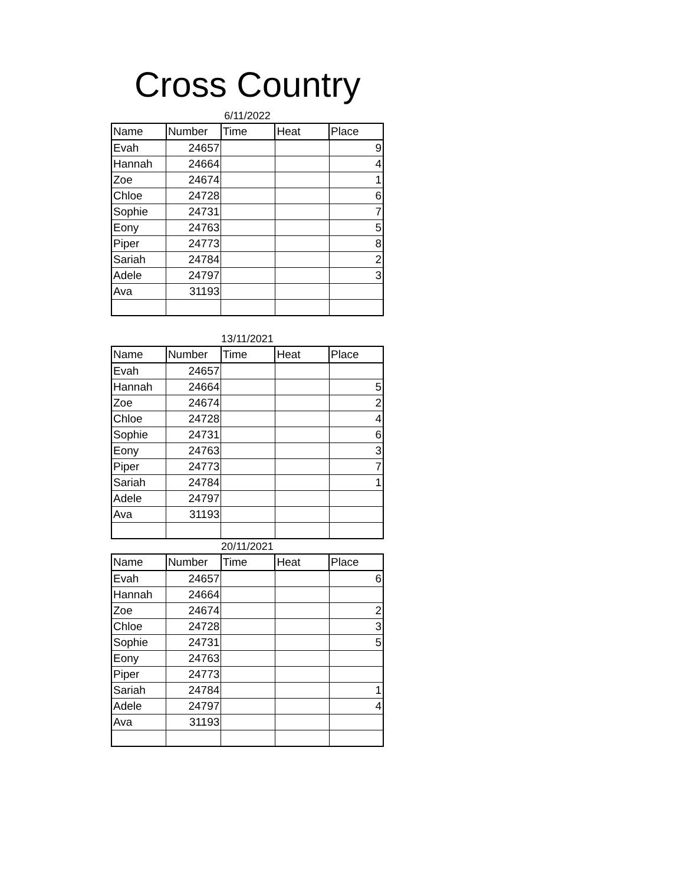Cross Country
6/11/2022
| Name | Number | Time | Heat | Place |
| --- | --- | --- | --- | --- |
| Evah | 24657 | | | 9 |
| Hannah | 24664 | | | 4 |
| Zoe | 24674 | | | 1 |
| Chloe | 24728 | | | 6 |
| Sophie | 24731 | | | 7 |
| Eony | 24763 | | | 5 |
| Piper | 24773 | | | 8 |
| Sariah | 24784 | | | 2 |
| Adele | 24797 | | | 3 |
| Ava | 31193 | | | |
13/11/2021
| Name | Number | Time | Heat | Place |
| --- | --- | --- | --- | --- |
| Evah | 24657 | | | |
| Hannah | 24664 | | | 5 |
| Zoe | 24674 | | | 2 |
| Chloe | 24728 | | | 4 |
| Sophie | 24731 | | | 6 |
| Eony | 24763 | | | 3 |
| Piper | 24773 | | | 7 |
| Sariah | 24784 | | | 1 |
| Adele | 24797 | | | |
| Ava | 31193 | | | |
20/11/2021
| Name | Number | Time | Heat | Place |
| --- | --- | --- | --- | --- |
| Evah | 24657 | | | 6 |
| Hannah | 24664 | | | |
| Zoe | 24674 | | | 2 |
| Chloe | 24728 | | | 3 |
| Sophie | 24731 | | | 5 |
| Eony | 24763 | | | |
| Piper | 24773 | | | |
| Sariah | 24784 | | | 1 |
| Adele | 24797 | | | 4 |
| Ava | 31193 | | | |